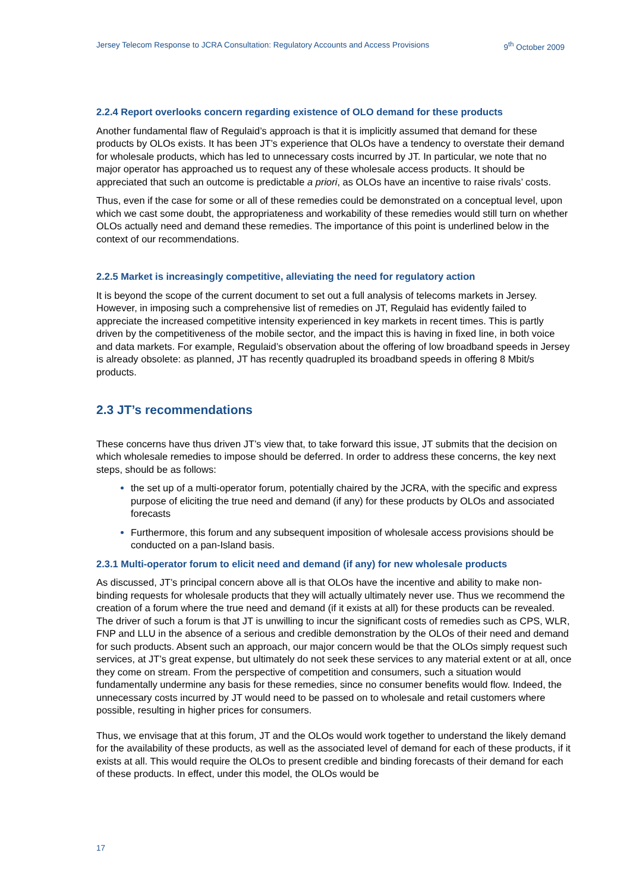Jersey Telecom Response to JCRA Consultation: Regulatory Accounts and Access Provisions 9<sup>th</sup> October 2009
2.2.4 Report overlooks concern regarding existence of OLO demand for these products
Another fundamental flaw of Regulaid’s approach is that it is implicitly assumed that demand for these products by OLOs exists. It has been JT’s experience that OLOs have a tendency to overstate their demand for wholesale products, which has led to unnecessary costs incurred by JT. In particular, we note that no major operator has approached us to request any of these wholesale access products. It should be appreciated that such an outcome is predictable a priori, as OLOs have an incentive to raise rivals’ costs.
Thus, even if the case for some or all of these remedies could be demonstrated on a conceptual level, upon which we cast some doubt, the appropriateness and workability of these remedies would still turn on whether OLOs actually need and demand these remedies. The importance of this point is underlined below in the context of our recommendations.
2.2.5 Market is increasingly competitive, alleviating the need for regulatory action
It is beyond the scope of the current document to set out a full analysis of telecoms markets in Jersey. However, in imposing such a comprehensive list of remedies on JT, Regulaid has evidently failed to appreciate the increased competitive intensity experienced in key markets in recent times. This is partly driven by the competitiveness of the mobile sector, and the impact this is having in fixed line, in both voice and data markets. For example, Regulaid’s observation about the offering of low broadband speeds in Jersey is already obsolete: as planned, JT has recently quadrupled its broadband speeds in offering 8 Mbit/s products.
2.3 JT’s recommendations
These concerns have thus driven JT’s view that, to take forward this issue, JT submits that the decision on which wholesale remedies to impose should be deferred. In order to address these concerns, the key next steps, should be as follows:
the set up of a multi-operator forum, potentially chaired by the JCRA, with the specific and express purpose of eliciting the true need and demand (if any) for these products by OLOs and associated forecasts
Furthermore, this forum and any subsequent imposition of wholesale access provisions should be conducted on a pan-Island basis.
2.3.1 Multi-operator forum to elicit need and demand (if any) for new wholesale products
As discussed, JT’s principal concern above all is that OLOs have the incentive and ability to make non-binding requests for wholesale products that they will actually ultimately never use. Thus we recommend the creation of a forum where the true need and demand (if it exists at all) for these products can be revealed. The driver of such a forum is that JT is unwilling to incur the significant costs of remedies such as CPS, WLR, FNP and LLU in the absence of a serious and credible demonstration by the OLOs of their need and demand for such products. Absent such an approach, our major concern would be that the OLOs simply request such services, at JT’s great expense, but ultimately do not seek these services to any material extent or at all, once they come on stream. From the perspective of competition and consumers, such a situation would fundamentally undermine any basis for these remedies, since no consumer benefits would flow. Indeed, the unnecessary costs incurred by JT would need to be passed on to wholesale and retail customers where possible, resulting in higher prices for consumers.
Thus, we envisage that at this forum, JT and the OLOs would work together to understand the likely demand for the availability of these products, as well as the associated level of demand for each of these products, if it exists at all. This would require the OLOs to present credible and binding forecasts of their demand for each of these products. In effect, under this model, the OLOs would be
17